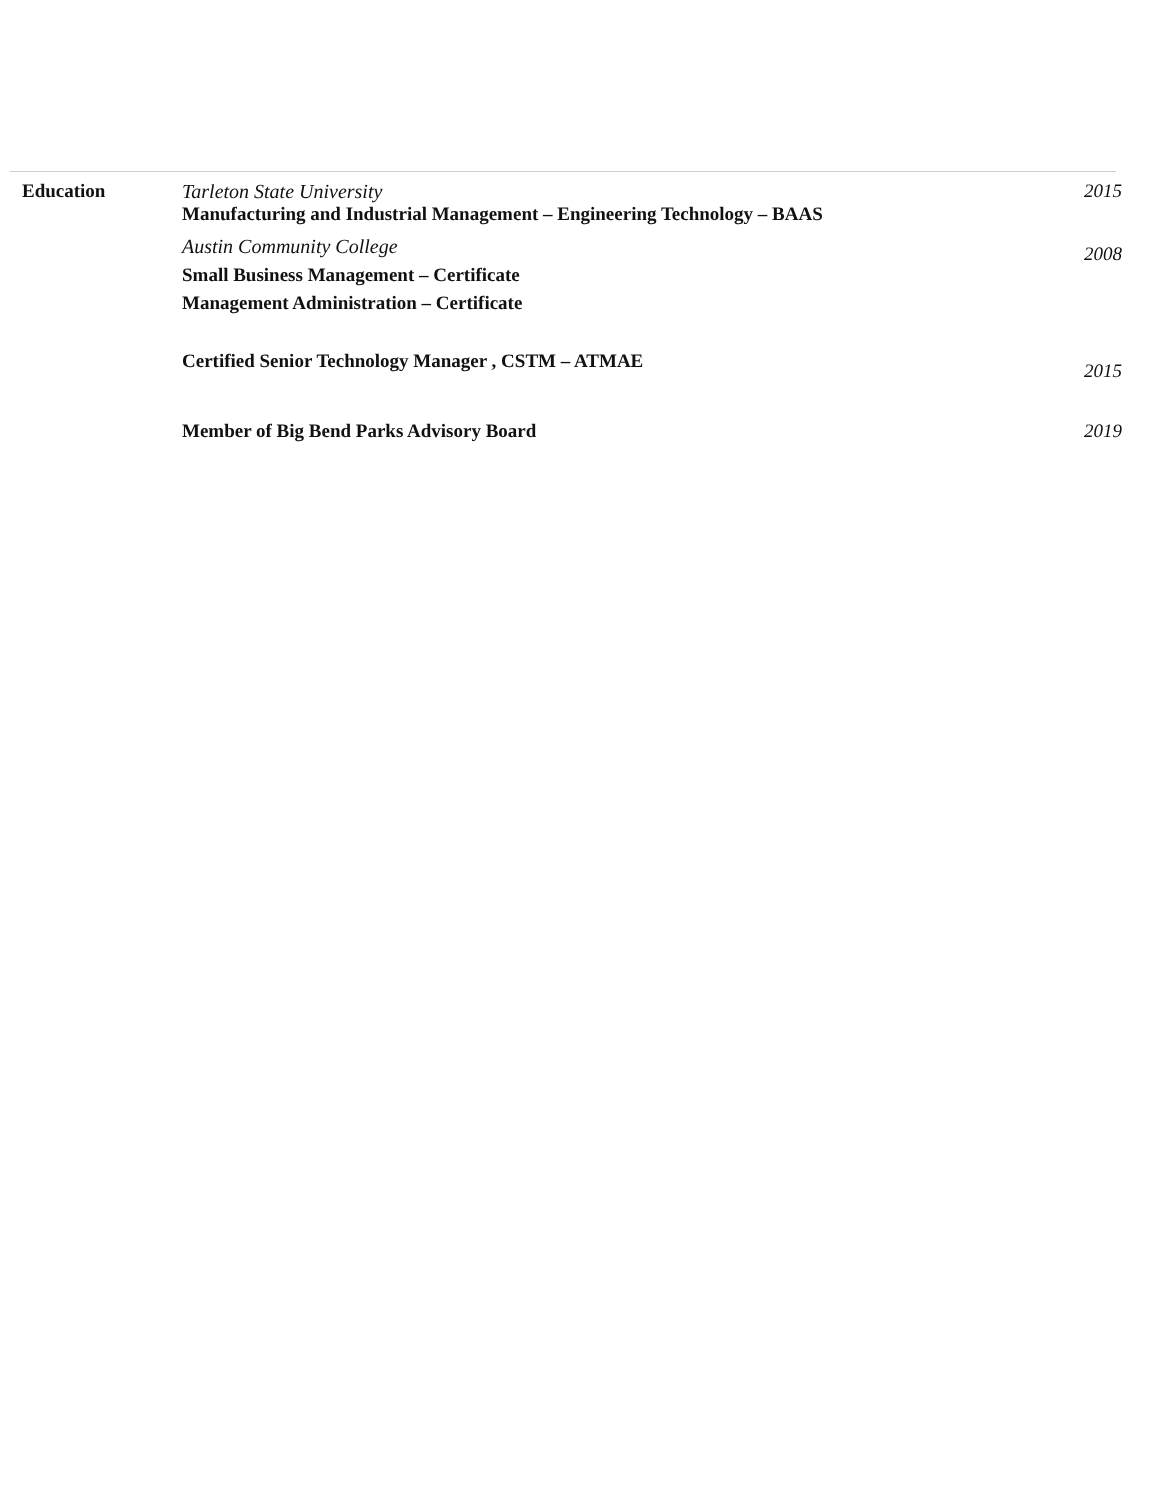Education Tarleton State University
Manufacturing and Industrial Management – Engineering Technology – BAAS
2015
Austin Community College
Small Business Management – Certificate
Management Administration – Certificate
2008
Certified Senior Technology Manager , CSTM – ATMAE
2015
Member of Big Bend Parks Advisory Board 2019